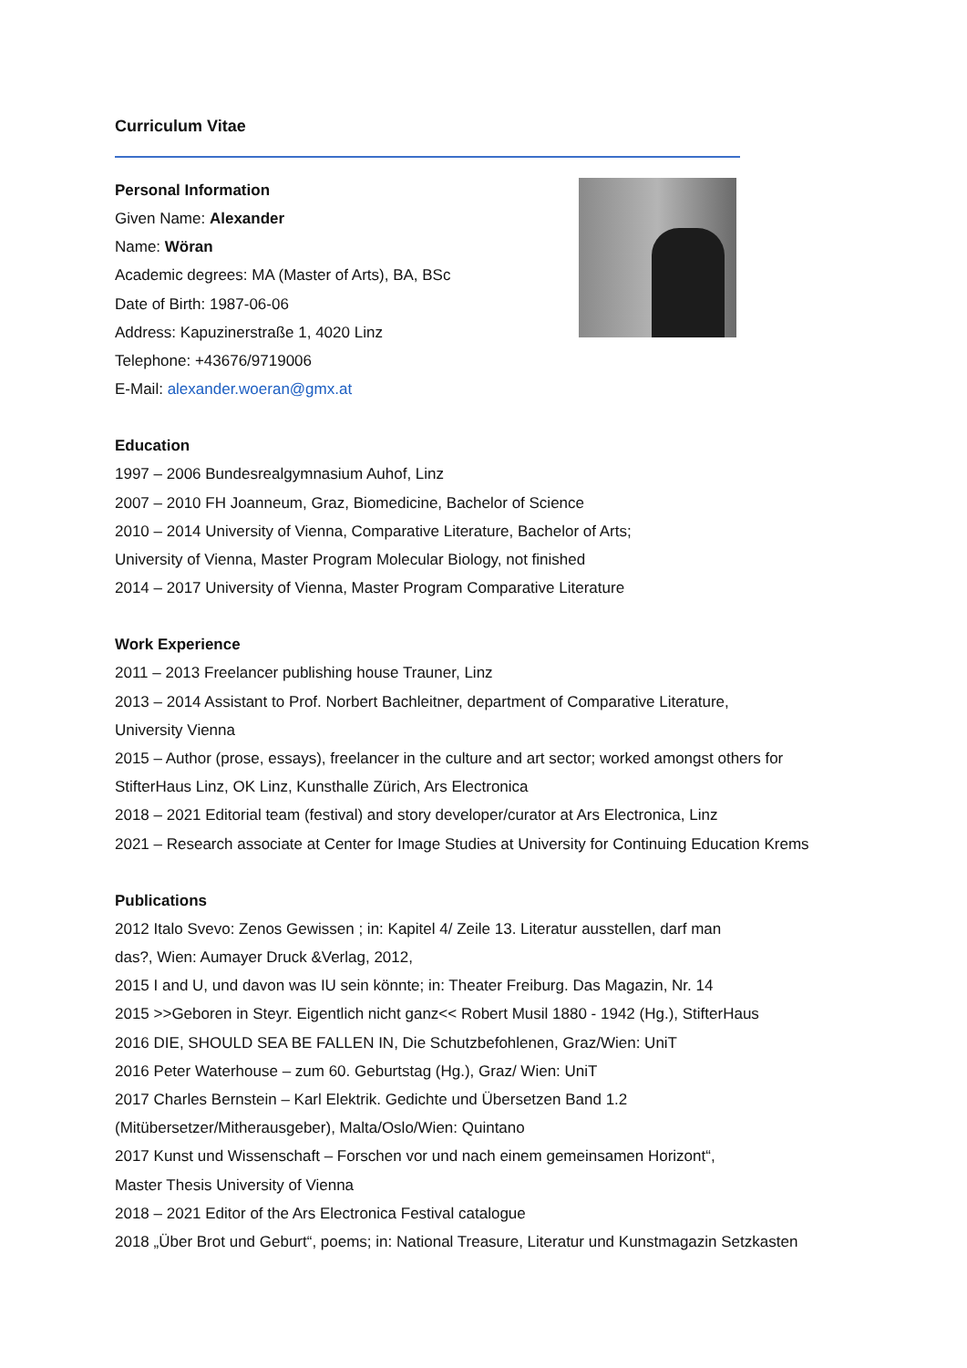Curriculum Vitae
Personal Information
Given Name: Alexander
Name: Wöran
Academic degrees: MA (Master of Arts), BA, BSc
Date of Birth: 1987-06-06
Address: Kapuzinerstraße 1, 4020 Linz
Telephone: +43676/9719006
E-Mail: alexander.woeran@gmx.at
Education
1997 – 2006 Bundesrealgymnasium Auhof, Linz
2007 – 2010 FH Joanneum, Graz, Biomedicine, Bachelor of Science
2010 – 2014 University of Vienna, Comparative Literature, Bachelor of Arts;
University of Vienna, Master Program Molecular Biology, not finished
2014 – 2017 University of Vienna, Master Program Comparative Literature
Work Experience
2011 – 2013 Freelancer publishing house Trauner, Linz
2013 – 2014 Assistant to Prof. Norbert Bachleitner, department of Comparative Literature,
University Vienna
2015 – Author (prose, essays), freelancer in the culture and art sector; worked amongst others for
StifterHaus Linz, OK Linz, Kunsthalle Zürich, Ars Electronica
2018 – 2021 Editorial team (festival) and story developer/curator at Ars Electronica, Linz
2021 – Research associate at Center for Image Studies at University for Continuing Education Krems
Publications
2012 Italo Svevo: Zenos Gewissen ; in: Kapitel 4/ Zeile 13. Literatur ausstellen, darf man
das?, Wien: Aumayer Druck &Verlag, 2012,
2015 I and U, und davon was IU sein könnte; in: Theater Freiburg. Das Magazin, Nr. 14
2015 >>Geboren in Steyr. Eigentlich nicht ganz<< Robert Musil 1880 - 1942 (Hg.), StifterHaus
2016 DIE, SHOULD SEA BE FALLEN IN, Die Schutzbefohlenen, Graz/Wien: UniT
2016 Peter Waterhouse – zum 60. Geburtstag (Hg.), Graz/ Wien: UniT
2017 Charles Bernstein – Karl Elektrik. Gedichte und Übersetzen Band 1.2
(Mitübersetzer/Mitherausgeber), Malta/Oslo/Wien: Quintano
2017 Kunst und Wissenschaft – Forschen vor und nach einem gemeinsamen Horizont“,
Master Thesis University of Vienna
2018 – 2021 Editor of the Ars Electronica Festival catalogue
2018 „Über Brot und Geburt“, poems; in: National Treasure, Literatur und Kunstmagazin Setzkasten